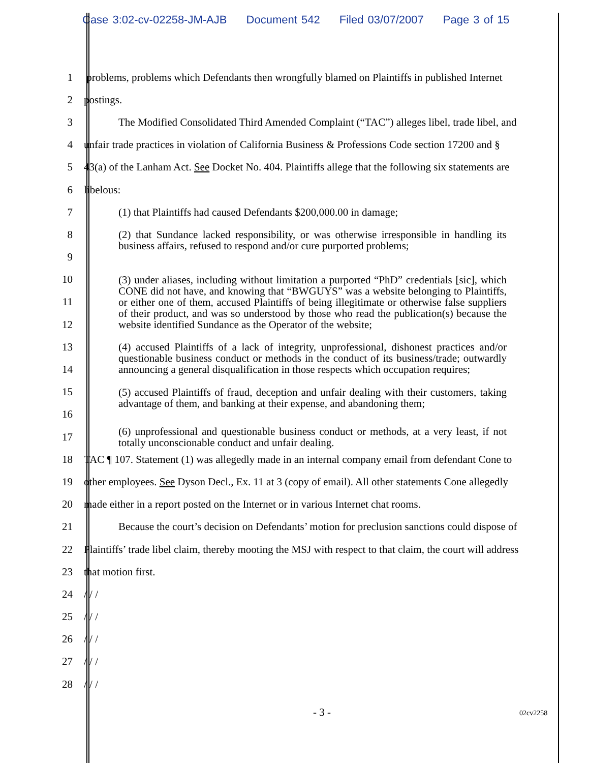Case 3:02-cv-02258-JM-AJB Document 542 Filed 03/07/2007 Page 3 of 15
1
problems, problems which Defendants then wrongfully blamed on Plaintiffs in published Internet
2 postings.
3
The Modified Consolidated Third Amended Complaint (“TAC”) alleges libel, trade libel, and
4
unfair trade practices in violation of California Business & Professions Code section 17200 and §
5
43(a) of the Lanham Act. See Docket No. 404. Plaintiffs allege that the following six statements are
6 libelous:
7 (1) that Plaintiffs had caused Defendants $200,000.00 in damage;
8
(2) that Sundance lacked responsibility, or was otherwise irresponsible in handling its business affairs, refused to respond and/or cure purported problems;
9
10
(3) under aliases, including without limitation a purported “PhD” credentials [sic], which CONE did not have, and knowing that “BWGUYS” was a website belonging to Plaintiffs, or either one of them, accused Plaintiffs of being illegitimate or otherwise false suppliers of their product, and was so understood by those who read the publication(s) because the website identified Sundance as the Operator of the website;
11
12
13
(4) accused Plaintiffs of a lack of integrity, unprofessional, dishonest practices and/or questionable business conduct or methods in the conduct of its business/trade; outwardly announcing a general disqualification in those respects which occupation requires;
14
15
(5) accused Plaintiffs of fraud, deception and unfair dealing with their customers, taking advantage of them, and banking at their expense, and abandoning them;
16
17
(6) unprofessional and questionable business conduct or methods, at a very least, if not totally unconscionable conduct and unfair dealing.
18
TAC ¶ 107. Statement (1) was allegedly made in an internal company email from defendant Cone to
19
other employees. See Dyson Decl., Ex. 11 at 3 (copy of email). All other statements Cone allegedly
20
made either in a report posted on the Internet or in various Internet chat rooms.
21
Because the court’s decision on Defendants’ motion for preclusion sanctions could dispose of
22
Plaintiffs’ trade libel claim, thereby mooting the MSJ with respect to that claim, the court will address
23 that motion first.
24 / / /
25 / / /
26 / / /
27 / / /
28 / / /
- 3 - 02cv2258